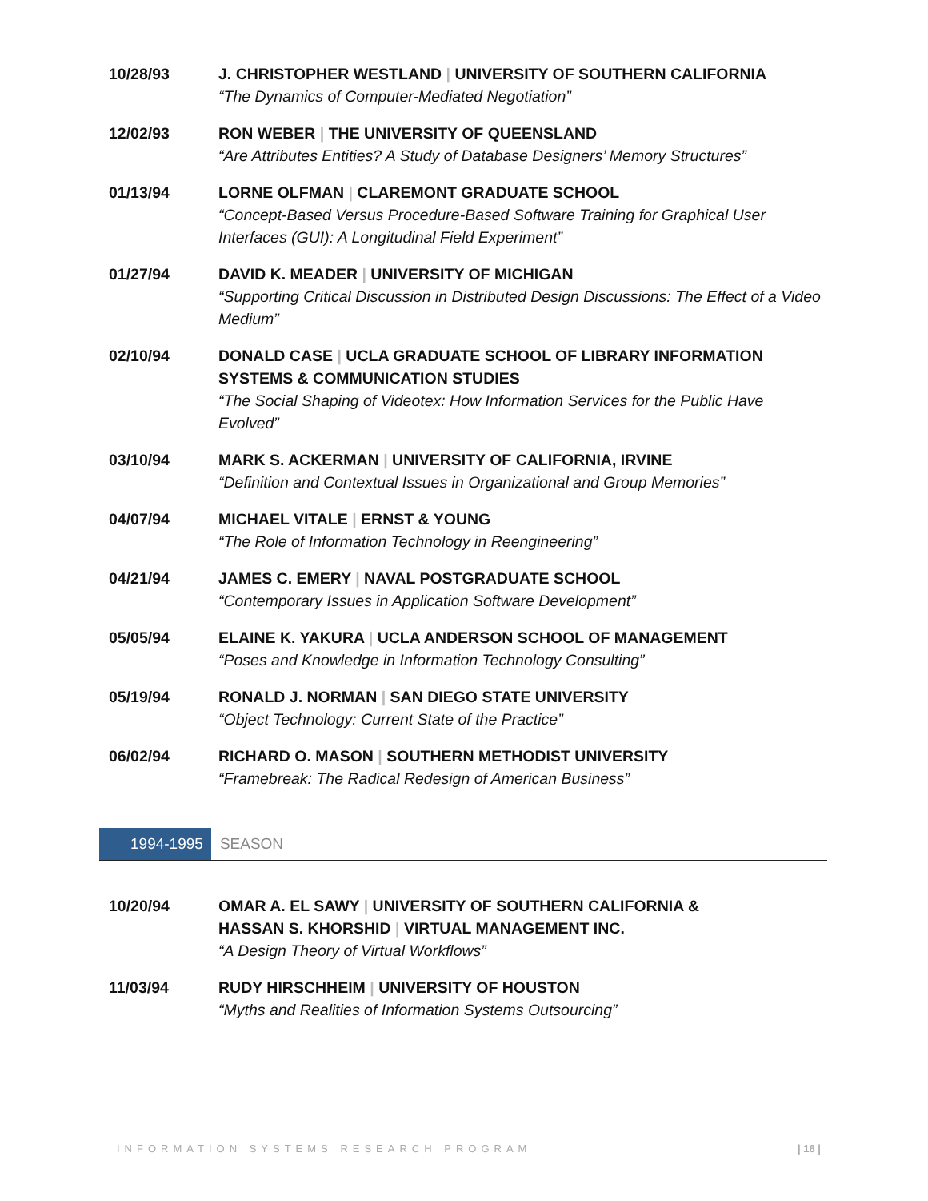10/28/93 J. CHRISTOPHER WESTLAND | UNIVERSITY OF SOUTHERN CALIFORNIA
“The Dynamics of Computer-Mediated Negotiation”
12/02/93 RON WEBER | THE UNIVERSITY OF QUEENSLAND
“Are Attributes Entities? A Study of Database Designers’ Memory Structures”
01/13/94 LORNE OLFMAN | CLAREMONT GRADUATE SCHOOL
“Concept-Based Versus Procedure-Based Software Training for Graphical User Interfaces (GUI): A Longitudinal Field Experiment”
01/27/94 DAVID K. MEADER | UNIVERSITY OF MICHIGAN
“Supporting Critical Discussion in Distributed Design Discussions: The Effect of a Video Medium”
02/10/94 DONALD CASE | UCLA GRADUATE SCHOOL OF LIBRARY INFORMATION SYSTEMS & COMMUNICATION STUDIES
“The Social Shaping of Videotex: How Information Services for the Public Have Evolved”
03/10/94 MARK S. ACKERMAN | UNIVERSITY OF CALIFORNIA, IRVINE
“Definition and Contextual Issues in Organizational and Group Memories”
04/07/94 MICHAEL VITALE | ERNST & YOUNG
“The Role of Information Technology in Reengineering”
04/21/94 JAMES C. EMERY | NAVAL POSTGRADUATE SCHOOL
“Contemporary Issues in Application Software Development”
05/05/94 ELAINE K. YAKURA | UCLA ANDERSON SCHOOL OF MANAGEMENT
“Poses and Knowledge in Information Technology Consulting”
05/19/94 RONALD J. NORMAN | SAN DIEGO STATE UNIVERSITY
“Object Technology: Current State of the Practice”
06/02/94 RICHARD O. MASON | SOUTHERN METHODIST UNIVERSITY
“Framebreak: The Radical Redesign of American Business”
1994-1995 SEASON
10/20/94 OMAR A. EL SAWY | UNIVERSITY OF SOUTHERN CALIFORNIA &
HASSAN S. KHORSHID | VIRTUAL MANAGEMENT INC.
“A Design Theory of Virtual Workflows”
11/03/94 RUDY HIRSCHHEIM | UNIVERSITY OF HOUSTON
“Myths and Realities of Information Systems Outsourcing”
INFORMATION SYSTEMS RESEARCH PROGRAM | 16 |